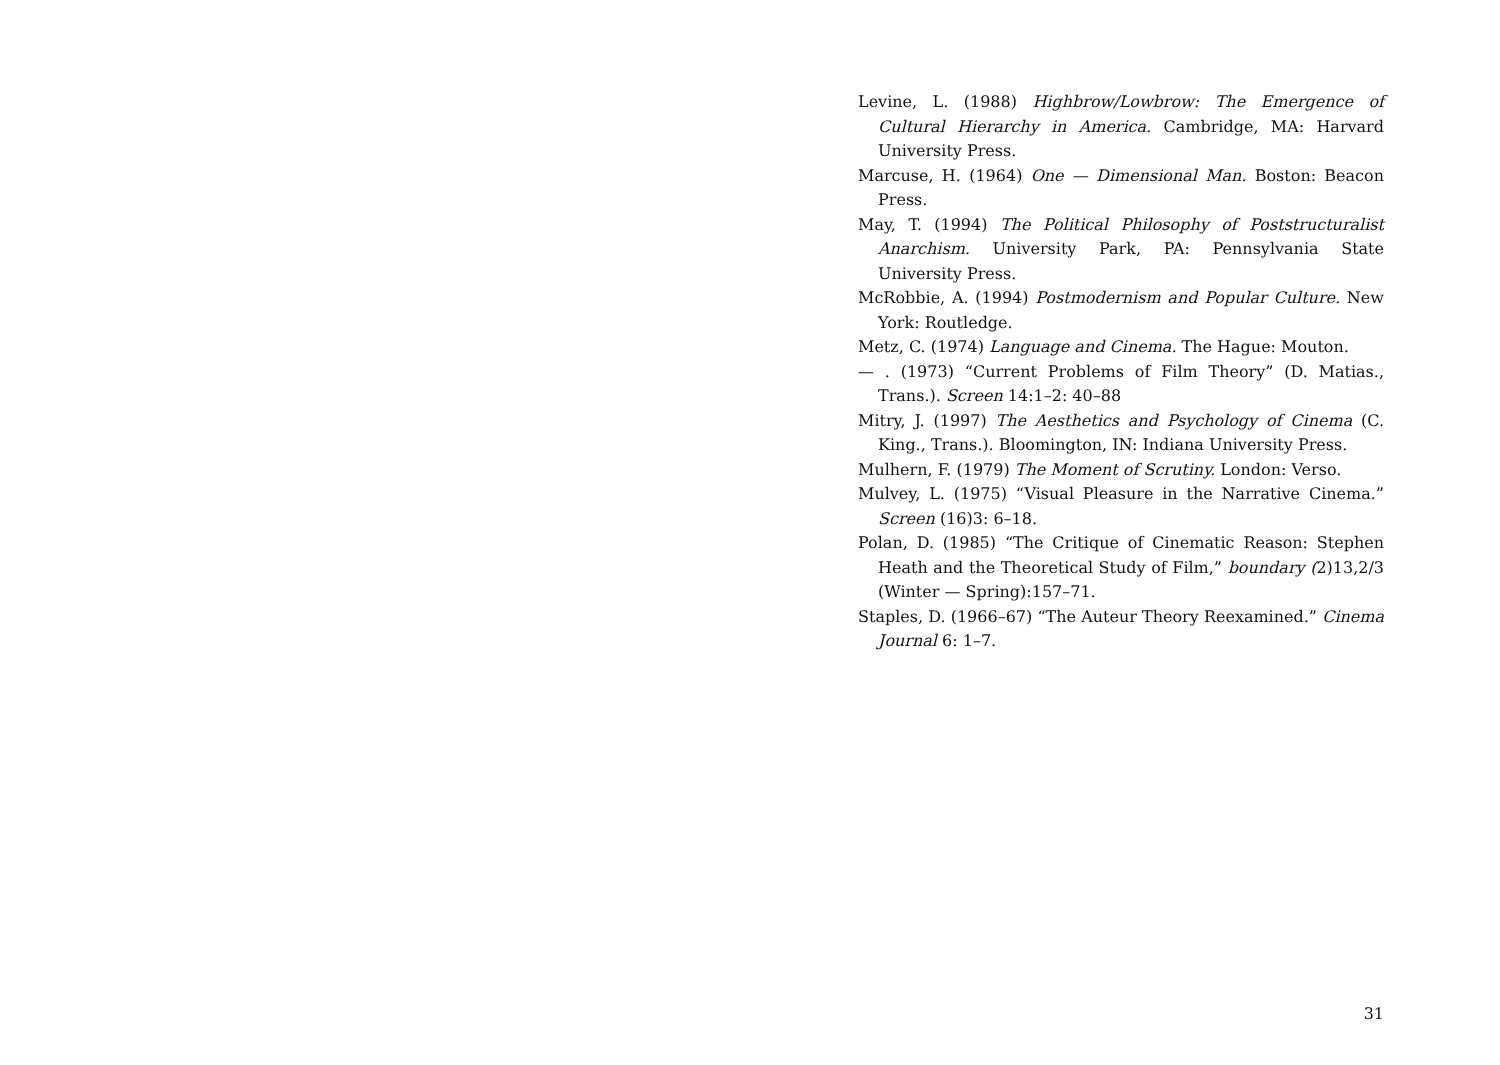Levine, L. (1988) Highbrow/Lowbrow: The Emergence of Cultural Hierarchy in America. Cambridge, MA: Harvard University Press.
Marcuse, H. (1964) One — Dimensional Man. Boston: Beacon Press.
May, T. (1994) The Political Philosophy of Poststructuralist Anarchism. University Park, PA: Pennsylvania State University Press.
McRobbie, A. (1994) Postmodernism and Popular Culture. New York: Routledge.
Metz, C. (1974) Language and Cinema. The Hague: Mouton.
— . (1973) “Current Problems of Film Theory” (D. Matias., Trans.). Screen 14:1–2: 40–88
Mitry, J. (1997) The Aesthetics and Psychology of Cinema (C. King., Trans.). Bloomington, IN: Indiana University Press.
Mulhern, F. (1979) The Moment of Scrutiny. London: Verso.
Mulvey, L. (1975) “Visual Pleasure in the Narrative Cinema.” Screen (16)3: 6–18.
Polan, D. (1985) “The Critique of Cinematic Reason: Stephen Heath and the Theoretical Study of Film,” boundary (2)13,2/3 (Winter — Spring):157–71.
Staples, D. (1966–67) “The Auteur Theory Reexamined.” Cinema Journal 6: 1–7.
31